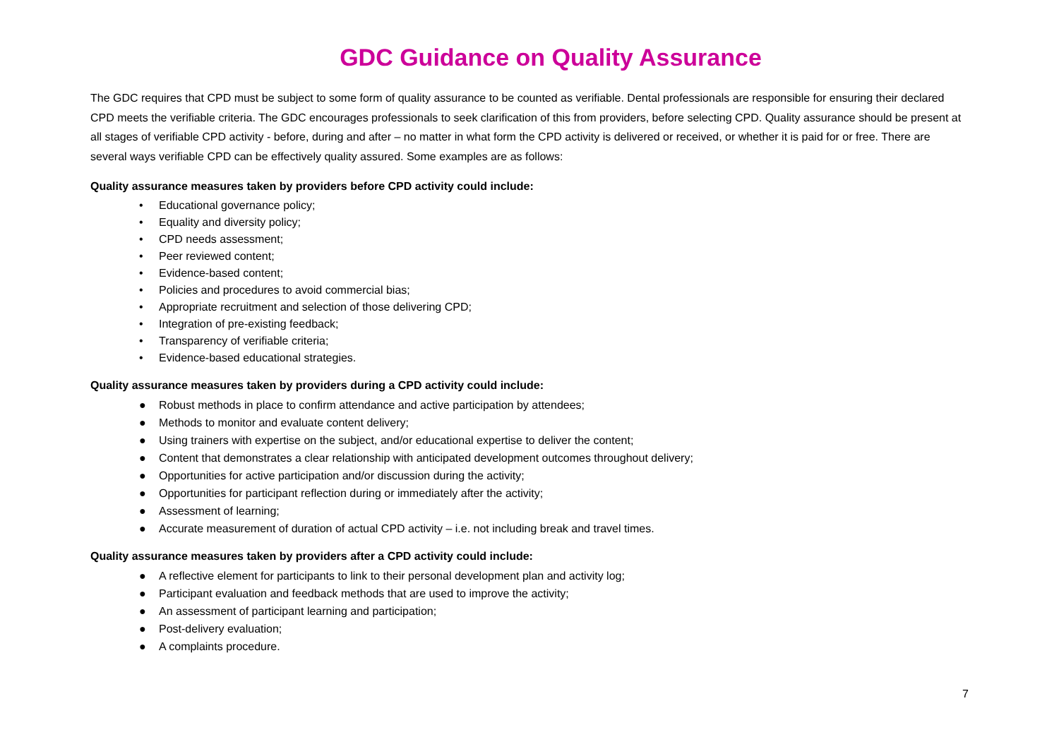GDC Guidance on Quality Assurance
The GDC requires that CPD must be subject to some form of quality assurance to be counted as verifiable. Dental professionals are responsible for ensuring their declared CPD meets the verifiable criteria. The GDC encourages professionals to seek clarification of this from providers, before selecting CPD. Quality assurance should be present at all stages of verifiable CPD activity - before, during and after – no matter in what form the CPD activity is delivered or received, or whether it is paid for or free. There are several ways verifiable CPD can be effectively quality assured. Some examples are as follows:
Quality assurance measures taken by providers before CPD activity could include:
• Educational governance policy;
• Equality and diversity policy;
• CPD needs assessment;
• Peer reviewed content;
• Evidence-based content;
• Policies and procedures to avoid commercial bias;
• Appropriate recruitment and selection of those delivering CPD;
• Integration of pre-existing feedback;
• Transparency of verifiable criteria;
• Evidence-based educational strategies.
Quality assurance measures taken by providers during a CPD activity could include:
● Robust methods in place to confirm attendance and active participation by attendees;
● Methods to monitor and evaluate content delivery;
● Using trainers with expertise on the subject, and/or educational expertise to deliver the content;
● Content that demonstrates a clear relationship with anticipated development outcomes throughout delivery;
● Opportunities for active participation and/or discussion during the activity;
● Opportunities for participant reflection during or immediately after the activity;
● Assessment of learning;
● Accurate measurement of duration of actual CPD activity – i.e. not including break and travel times.
Quality assurance measures taken by providers after a CPD activity could include:
● A reflective element for participants to link to their personal development plan and activity log;
● Participant evaluation and feedback methods that are used to improve the activity;
● An assessment of participant learning and participation;
● Post-delivery evaluation;
● A complaints procedure.
7